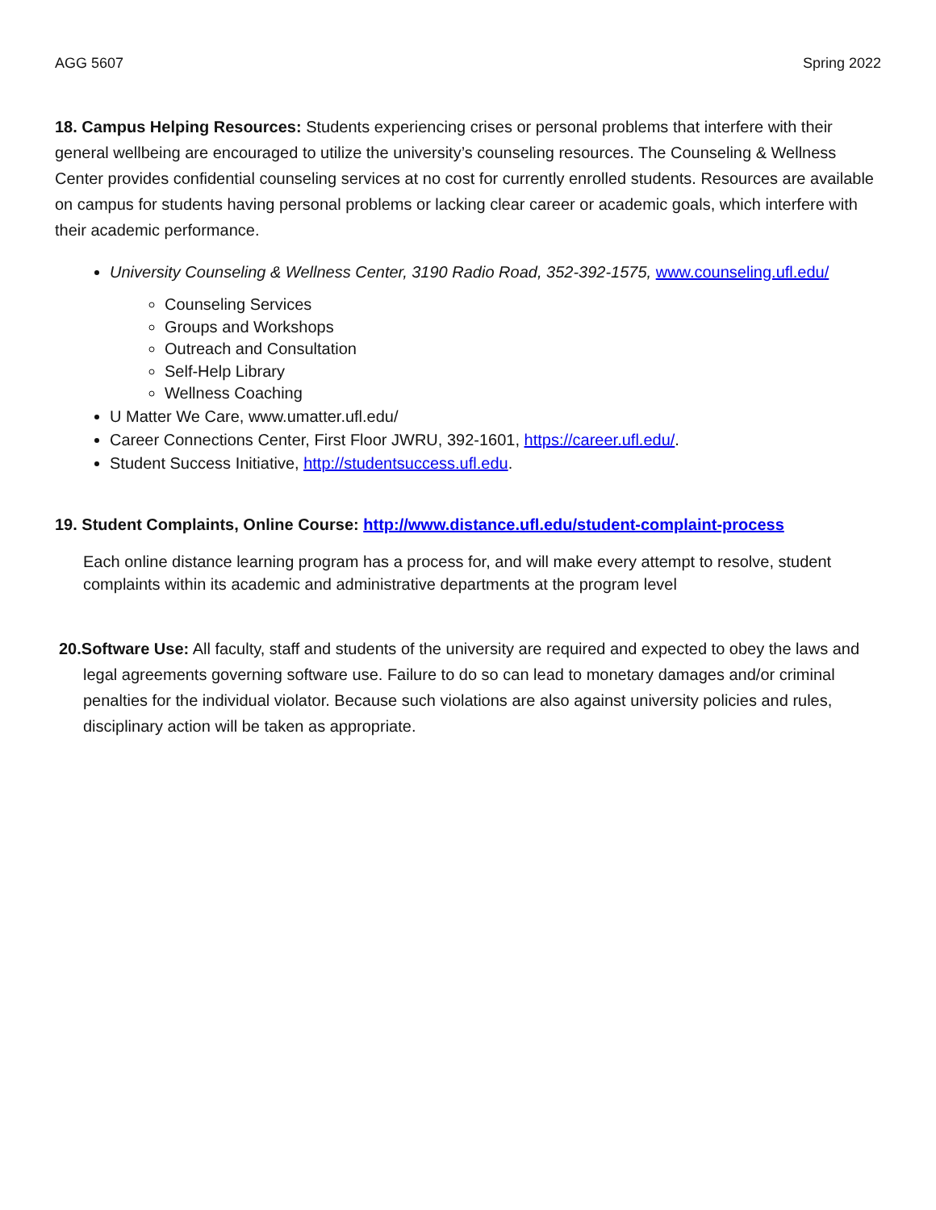AGG 5607 Spring 2022
18. Campus Helping Resources: Students experiencing crises or personal problems that interfere with their general wellbeing are encouraged to utilize the university’s counseling resources. The Counseling & Wellness Center provides confidential counseling services at no cost for currently enrolled students. Resources are available on campus for students having personal problems or lacking clear career or academic goals, which interfere with their academic performance.
University Counseling & Wellness Center, 3190 Radio Road, 352-392-1575, www.counseling.ufl.edu/
Counseling Services
Groups and Workshops
Outreach and Consultation
Self-Help Library
Wellness Coaching
U Matter We Care, www.umatter.ufl.edu/
Career Connections Center, First Floor JWRU, 392-1601, https://career.ufl.edu/.
Student Success Initiative, http://studentsuccess.ufl.edu.
19. Student Complaints, Online Course: http://www.distance.ufl.edu/student-complaint-process
Each online distance learning program has a process for, and will make every attempt to resolve, student complaints within its academic and administrative departments at the program level
20.Software Use: All faculty, staff and students of the university are required and expected to obey the laws and legal agreements governing software use. Failure to do so can lead to monetary damages and/or criminal penalties for the individual violator. Because such violations are also against university policies and rules, disciplinary action will be taken as appropriate.